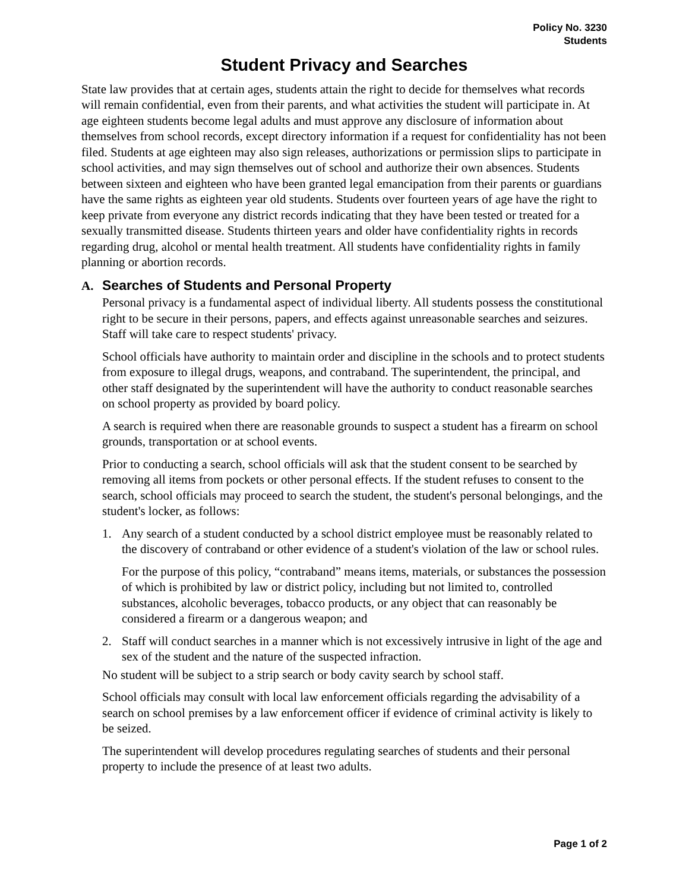Policy No. 3230
Students
Student Privacy and Searches
State law provides that at certain ages, students attain the right to decide for themselves what records will remain confidential, even from their parents, and what activities the student will participate in. At age eighteen students become legal adults and must approve any disclosure of information about themselves from school records, except directory information if a request for confidentiality has not been filed. Students at age eighteen may also sign releases, authorizations or permission slips to participate in school activities, and may sign themselves out of school and authorize their own absences. Students between sixteen and eighteen who have been granted legal emancipation from their parents or guardians have the same rights as eighteen year old students. Students over fourteen years of age have the right to keep private from everyone any district records indicating that they have been tested or treated for a sexually transmitted disease. Students thirteen years and older have confidentiality rights in records regarding drug, alcohol or mental health treatment. All students have confidentiality rights in family planning or abortion records.
A. Searches of Students and Personal Property
Personal privacy is a fundamental aspect of individual liberty. All students possess the constitutional right to be secure in their persons, papers, and effects against unreasonable searches and seizures. Staff will take care to respect students' privacy.
School officials have authority to maintain order and discipline in the schools and to protect students from exposure to illegal drugs, weapons, and contraband. The superintendent, the principal, and other staff designated by the superintendent will have the authority to conduct reasonable searches on school property as provided by board policy.
A search is required when there are reasonable grounds to suspect a student has a firearm on school grounds, transportation or at school events.
Prior to conducting a search, school officials will ask that the student consent to be searched by removing all items from pockets or other personal effects. If the student refuses to consent to the search, school officials may proceed to search the student, the student's personal belongings, and the student's locker, as follows:
1. Any search of a student conducted by a school district employee must be reasonably related to the discovery of contraband or other evidence of a student's violation of the law or school rules.
For the purpose of this policy, “contraband” means items, materials, or substances the possession of which is prohibited by law or district policy, including but not limited to, controlled substances, alcoholic beverages, tobacco products, or any object that can reasonably be considered a firearm or a dangerous weapon; and
2. Staff will conduct searches in a manner which is not excessively intrusive in light of the age and sex of the student and the nature of the suspected infraction.
No student will be subject to a strip search or body cavity search by school staff.
School officials may consult with local law enforcement officials regarding the advisability of a search on school premises by a law enforcement officer if evidence of criminal activity is likely to be seized.
The superintendent will develop procedures regulating searches of students and their personal property to include the presence of at least two adults.
Page 1 of 2